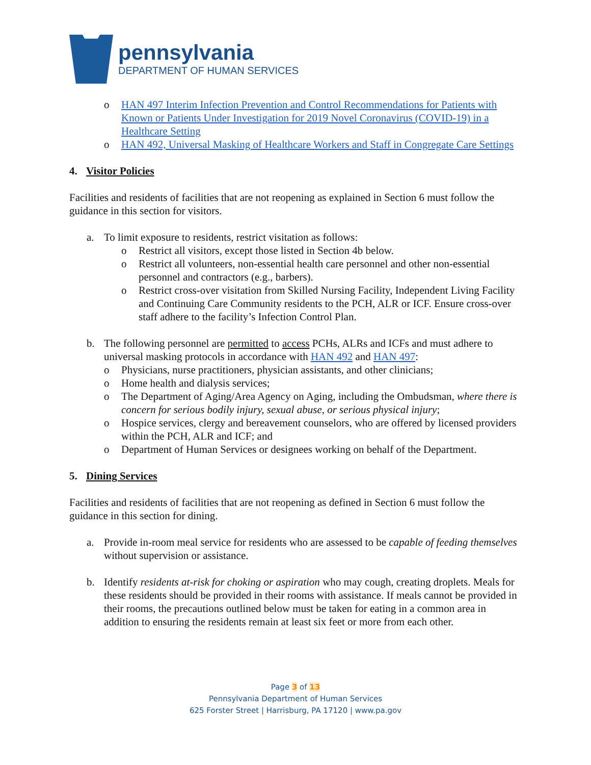pennsylvania
DEPARTMENT OF HUMAN SERVICES
o HAN 497 Interim Infection Prevention and Control Recommendations for Patients with Known or Patients Under Investigation for 2019 Novel Coronavirus (COVID-19) in a Healthcare Setting
o HAN 492, Universal Masking of Healthcare Workers and Staff in Congregate Care Settings
4. Visitor Policies
Facilities and residents of facilities that are not reopening as explained in Section 6 must follow the guidance in this section for visitors.
a. To limit exposure to residents, restrict visitation as follows:
o Restrict all visitors, except those listed in Section 4b below.
o Restrict all volunteers, non-essential health care personnel and other non-essential personnel and contractors (e.g., barbers).
o Restrict cross-over visitation from Skilled Nursing Facility, Independent Living Facility and Continuing Care Community residents to the PCH, ALR or ICF. Ensure cross-over staff adhere to the facility’s Infection Control Plan.
b. The following personnel are permitted to access PCHs, ALRs and ICFs and must adhere to universal masking protocols in accordance with HAN 492 and HAN 497:
o Physicians, nurse practitioners, physician assistants, and other clinicians;
o Home health and dialysis services;
o The Department of Aging/Area Agency on Aging, including the Ombudsman, where there is concern for serious bodily injury, sexual abuse, or serious physical injury;
o Hospice services, clergy and bereavement counselors, who are offered by licensed providers within the PCH, ALR and ICF; and
o Department of Human Services or designees working on behalf of the Department.
5. Dining Services
Facilities and residents of facilities that are not reopening as defined in Section 6 must follow the guidance in this section for dining.
a. Provide in-room meal service for residents who are assessed to be capable of feeding themselves without supervision or assistance.
b. Identify residents at-risk for choking or aspiration who may cough, creating droplets. Meals for these residents should be provided in their rooms with assistance. If meals cannot be provided in their rooms, the precautions outlined below must be taken for eating in a common area in addition to ensuring the residents remain at least six feet or more from each other.
Page 3 of 13
Pennsylvania Department of Human Services
625 Forster Street | Harrisburg, PA 17120 | www.pa.gov